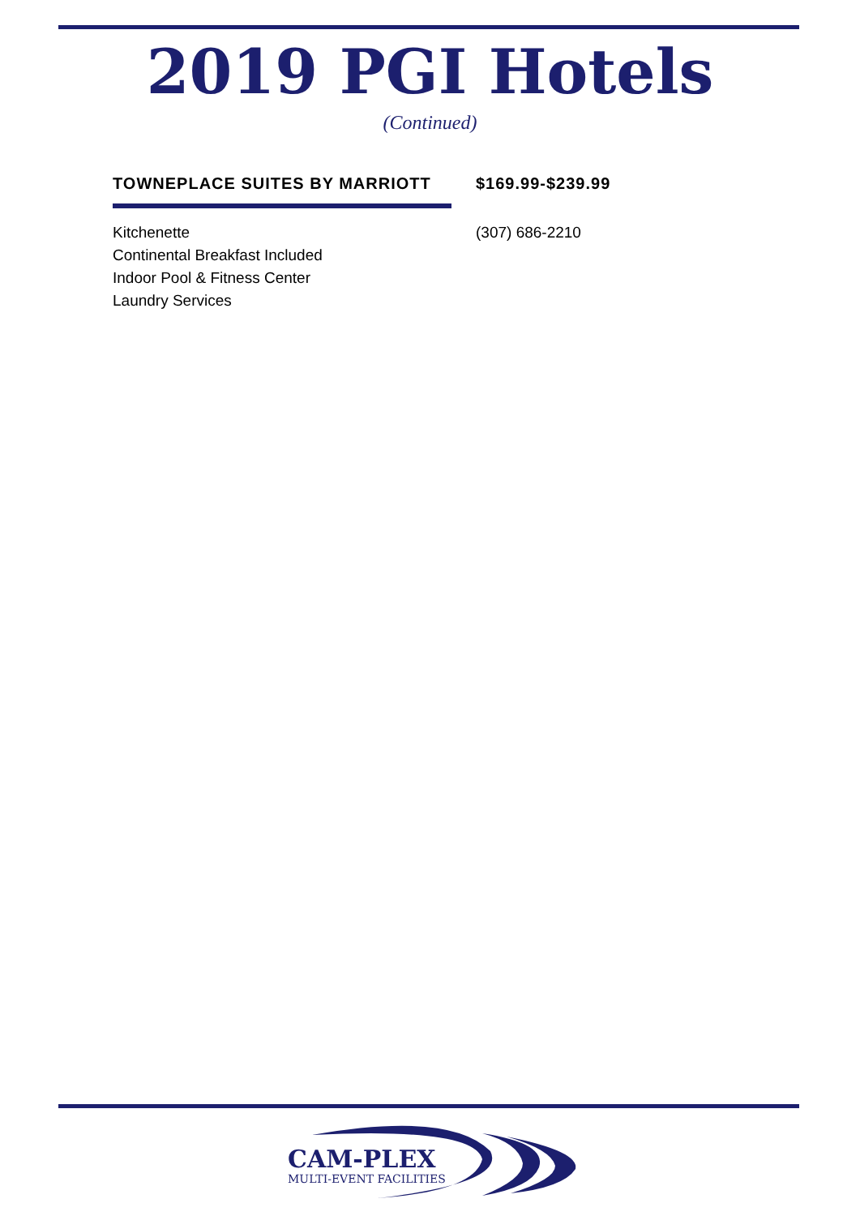2019 PGI Hotels
(Continued)
TOWNEPLACE SUITES BY MARRIOTT
Kitchenette
Continental Breakfast Included
Indoor Pool & Fitness Center
Laundry Services
$169.99-$239.99
(307) 686-2210
CAM-PLEX
MULTI-EVENT FACILITIES